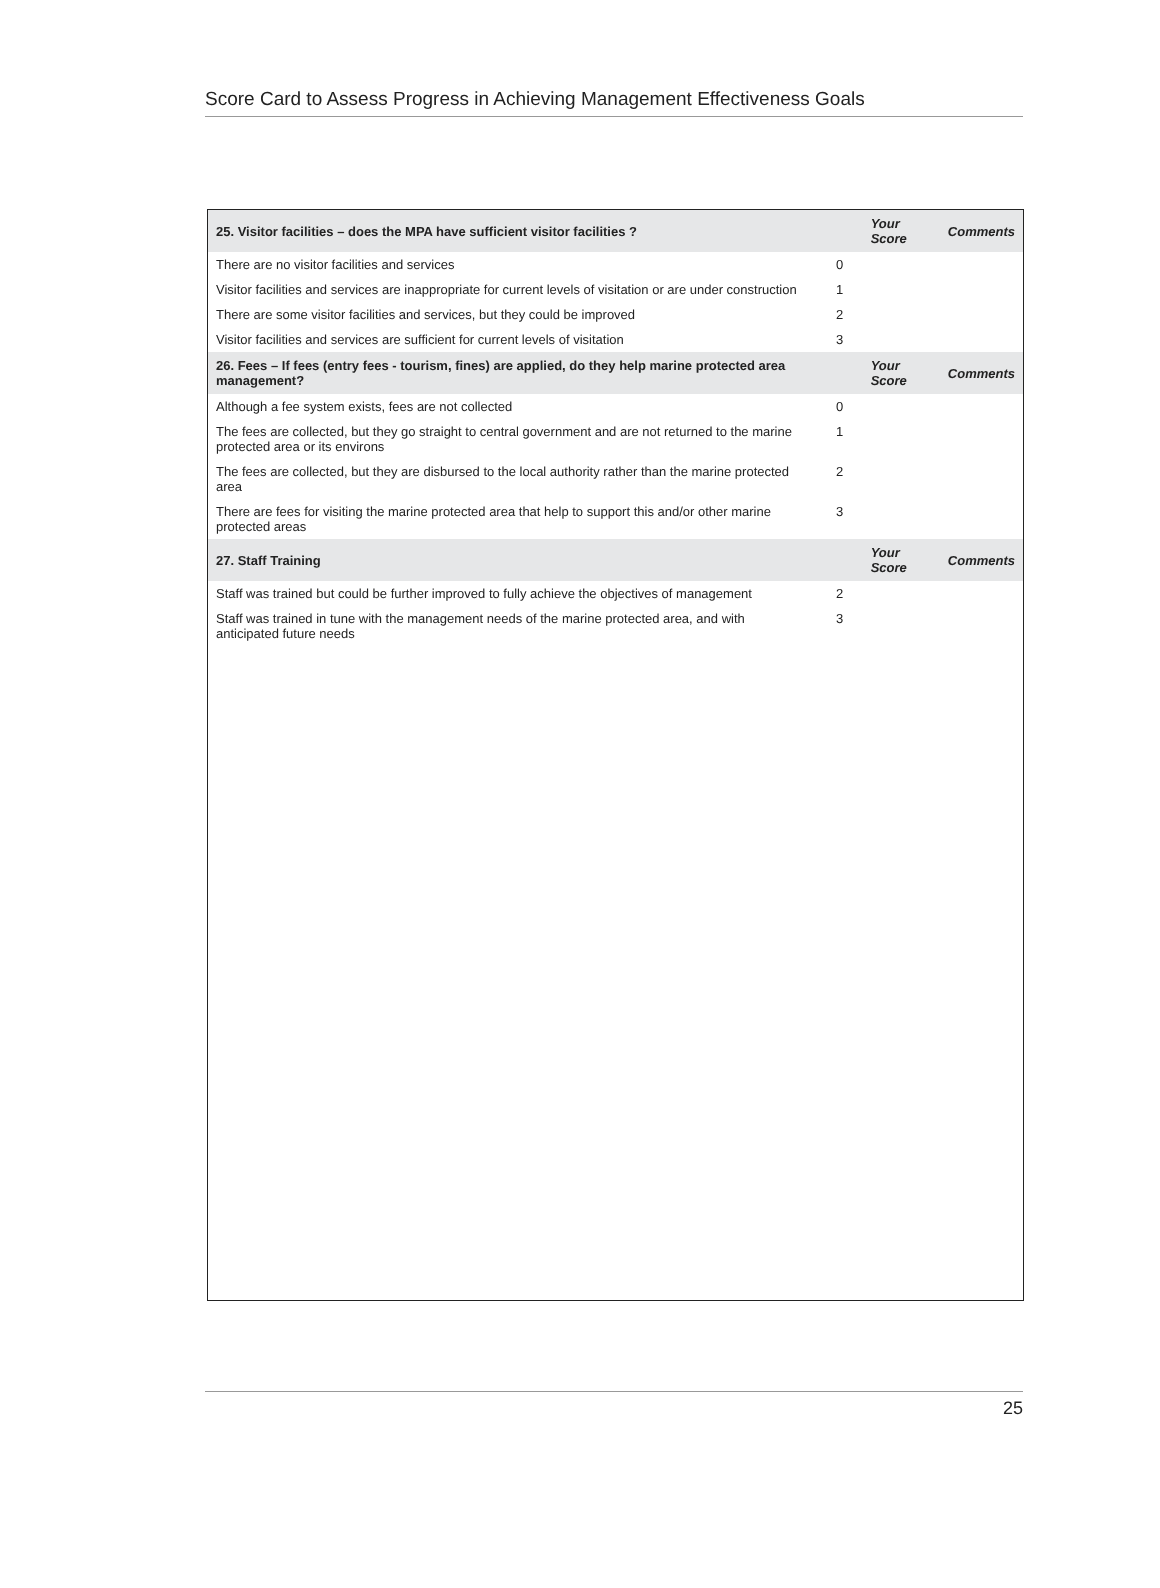Score Card to Assess Progress in Achieving Management Effectiveness Goals
| 25. Visitor facilities – does the MPA have sufficient visitor facilities ? | | Your Score | Comments |
| --- | --- | --- | --- |
| There are no visitor facilities and services | 0 | | |
| Visitor facilities and services are inappropriate for current levels of visitation or are under construction | 1 | | |
| There are some visitor facilities and services, but they could be improved | 2 | | |
| Visitor facilities and services are sufficient for current levels of visitation | 3 | | |
| 26. Fees – If fees (entry fees - tourism, fines) are applied, do they help marine protected area management? | | Your Score | Comments |
| Although a fee system exists, fees are not collected | 0 | | |
| The fees are collected, but they go straight to central government and are not returned to the marine protected area or its environs | 1 | | |
| The fees are collected, but they are disbursed to the local authority rather than the marine protected area | 2 | | |
| There are fees for visiting the marine protected area that help to support this and/or other marine protected areas | 3 | | |
| 27. Staff Training | | Your Score | Comments |
| Staff was trained but could be further improved to fully achieve the objectives of management | 2 | | |
| Staff was trained in tune with the management needs of the marine protected area, and with anticipated future needs | 3 | | |
25